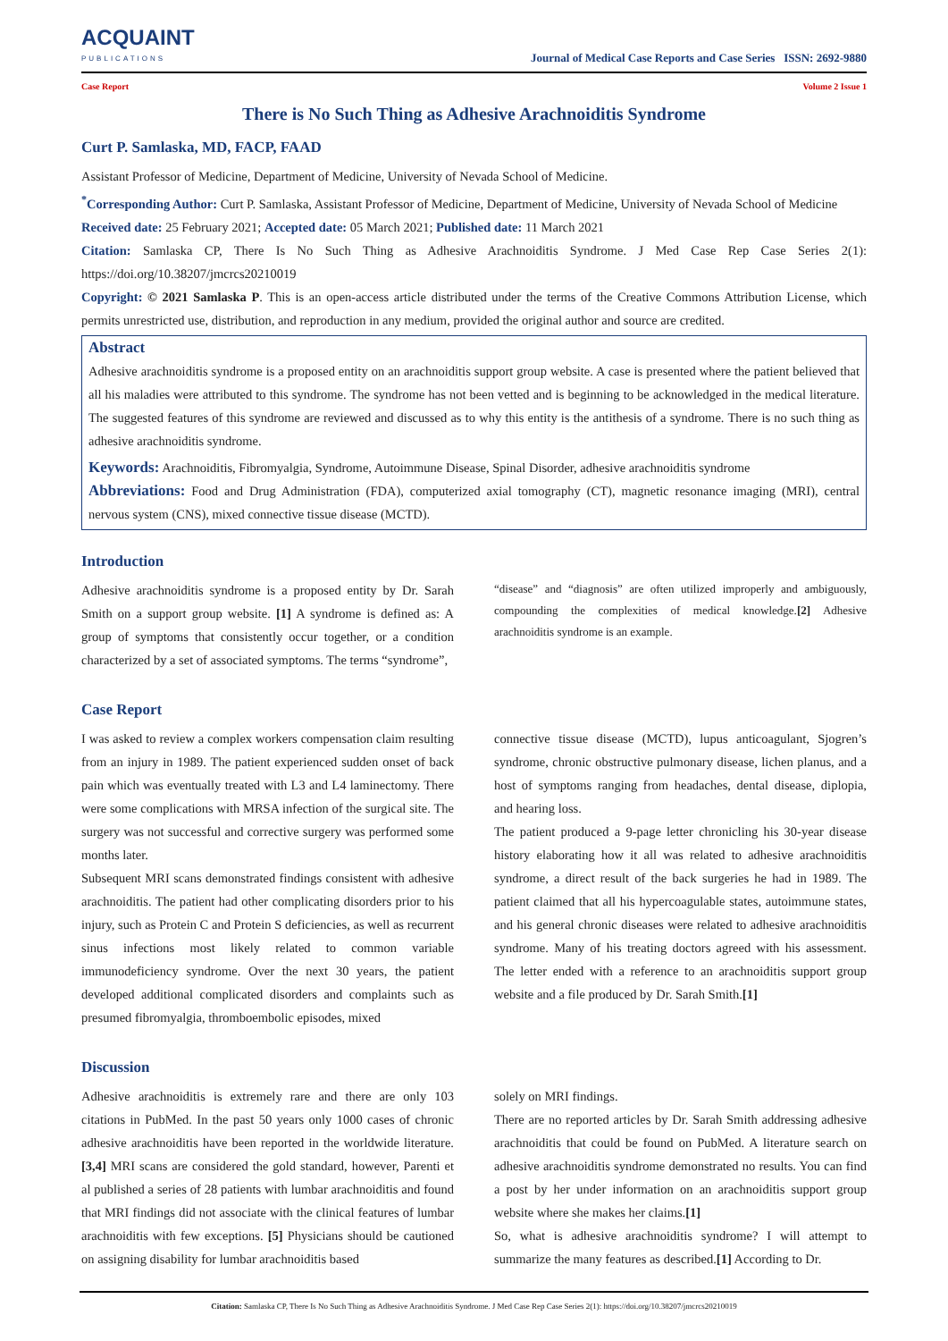ACQUAINT
PUBLICATIONS
Journal of Medical Case Reports and Case Series ISSN: 2692-9880
Case Report Volume 2 Issue 1
There is No Such Thing as Adhesive Arachnoiditis Syndrome
Curt P. Samlaska, MD, FACP, FAAD
Assistant Professor of Medicine, Department of Medicine, University of Nevada School of Medicine.
<sup>*</sup> Corresponding Author: Curt P. Samlaska, Assistant Professor of Medicine, Department of Medicine, University of Nevada School of Medicine
Received date: 25 February 2021; Accepted date: 05 March 2021; Published date: 11 March 2021
Citation: Samlaska CP, There Is No Such Thing as Adhesive Arachnoiditis Syndrome. J Med Case Rep Case Series 2(1): https://doi.org/10.38207/jmcrcs20210019
Copyright: © 2021 Samlaska P. This is an open-access article distributed under the terms of the Creative Commons Attribution License, which permits unrestricted use, distribution, and reproduction in any medium, provided the original author and source are credited.
Abstract
Adhesive arachnoiditis syndrome is a proposed entity on an arachnoiditis support group website. A case is presented where the patient believed that all his maladies were attributed to this syndrome. The syndrome has not been vetted and is beginning to be acknowledged in the medical literature. The suggested features of this syndrome are reviewed and discussed as to why this entity is the antithesis of a syndrome. There is no such thing as adhesive arachnoiditis syndrome.
Keywords: Arachnoiditis, Fibromyalgia, Syndrome, Autoimmune Disease, Spinal Disorder, adhesive arachnoiditis syndrome
Abbreviations: Food and Drug Administration (FDA), computerized axial tomography (CT), magnetic resonance imaging (MRI), central nervous system (CNS), mixed connective tissue disease (MCTD).
Introduction
Adhesive arachnoiditis syndrome is a proposed entity by Dr. Sarah Smith on a support group website. [1] A syndrome is defined as: A group of symptoms that consistently occur together, or a condition characterized by a set of associated symptoms. The terms “syndrome”,
“disease” and “diagnosis” are often utilized improperly and ambiguously, compounding the complexities of medical knowledge.[2] Adhesive arachnoiditis syndrome is an example.
Case Report
I was asked to review a complex workers compensation claim resulting from an injury in 1989. The patient experienced sudden onset of back pain which was eventually treated with L3 and L4 laminectomy. There were some complications with MRSA infection of the surgical site. The surgery was not successful and corrective surgery was performed some months later.
Subsequent MRI scans demonstrated findings consistent with adhesive arachnoiditis. The patient had other complicating disorders prior to his injury, such as Protein C and Protein S deficiencies, as well as recurrent sinus infections most likely related to common variable immunodeficiency syndrome. Over the next 30 years, the patient developed additional complicated disorders and complaints such as presumed fibromyalgia, thromboembolic episodes, mixed
connective tissue disease (MCTD), lupus anticoagulant, Sjogren’s syndrome, chronic obstructive pulmonary disease, lichen planus, and a host of symptoms ranging from headaches, dental disease, diplopia, and hearing loss.
The patient produced a 9-page letter chronicling his 30-year disease history elaborating how it all was related to adhesive arachnoiditis syndrome, a direct result of the back surgeries he had in 1989. The patient claimed that all his hypercoagulable states, autoimmune states, and his general chronic diseases were related to adhesive arachnoiditis syndrome. Many of his treating doctors agreed with his assessment. The letter ended with a reference to an arachnoiditis support group website and a file produced by Dr. Sarah Smith.[1]
Discussion
Adhesive arachnoiditis is extremely rare and there are only 103 citations in PubMed. In the past 50 years only 1000 cases of chronic adhesive arachnoiditis have been reported in the worldwide literature. [3,4] MRI scans are considered the gold standard, however, Parenti et al published a series of 28 patients with lumbar arachnoiditis and found that MRI findings did not associate with the clinical features of lumbar arachnoiditis with few exceptions. [5] Physicians should be cautioned on assigning disability for lumbar arachnoiditis based
solely on MRI findings.
There are no reported articles by Dr. Sarah Smith addressing adhesive arachnoiditis that could be found on PubMed. A literature search on adhesive arachnoiditis syndrome demonstrated no results. You can find a post by her under information on an arachnoiditis support group website where she makes her claims.[1]
So, what is adhesive arachnoiditis syndrome? I will attempt to summarize the many features as described.[1] According to Dr.
Citation: Samlaska CP, There Is No Such Thing as Adhesive Arachnoiditis Syndrome. J Med Case Rep Case Series 2(1): https://doi.org/10.38207/jmcrcs20210019